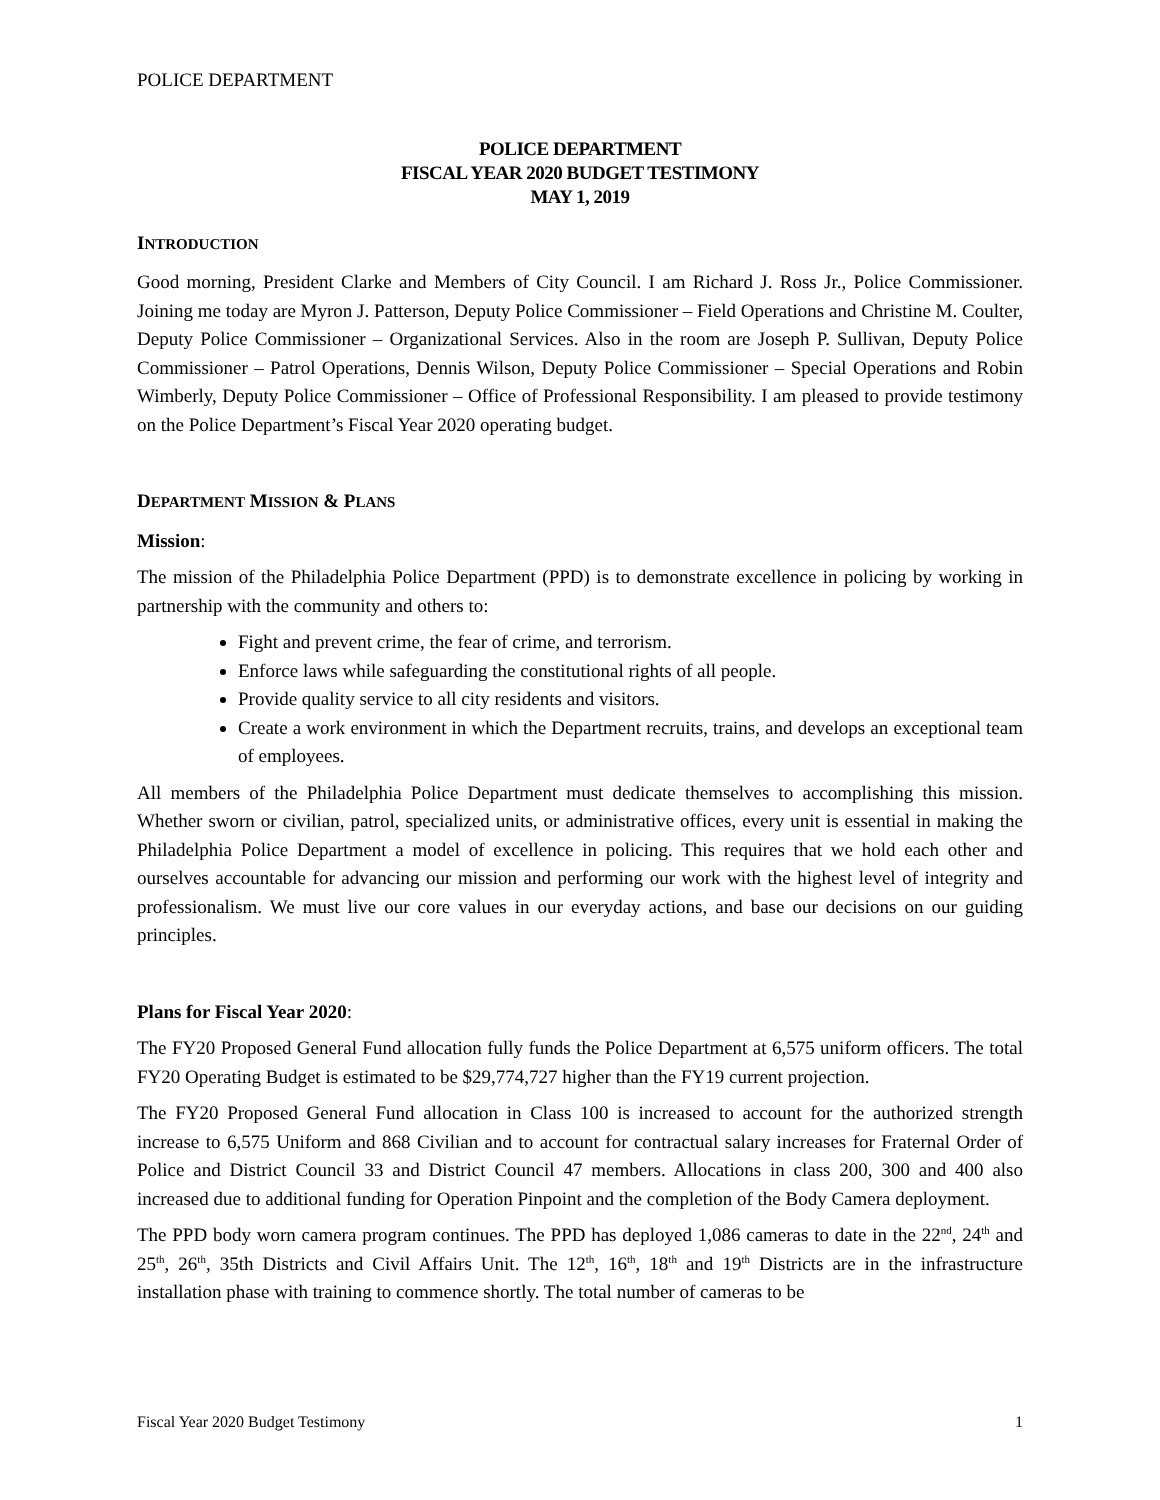POLICE DEPARTMENT
POLICE DEPARTMENT
FISCAL YEAR 2020 BUDGET TESTIMONY
MAY 1, 2019
INTRODUCTION
Good morning, President Clarke and Members of City Council. I am Richard J. Ross Jr., Police Commissioner. Joining me today are Myron J. Patterson, Deputy Police Commissioner – Field Operations and Christine M. Coulter, Deputy Police Commissioner – Organizational Services. Also in the room are Joseph P. Sullivan, Deputy Police Commissioner – Patrol Operations, Dennis Wilson, Deputy Police Commissioner – Special Operations and Robin Wimberly, Deputy Police Commissioner – Office of Professional Responsibility. I am pleased to provide testimony on the Police Department’s Fiscal Year 2020 operating budget.
DEPARTMENT MISSION & PLANS
Mission:
The mission of the Philadelphia Police Department (PPD) is to demonstrate excellence in policing by working in partnership with the community and others to:
Fight and prevent crime, the fear of crime, and terrorism.
Enforce laws while safeguarding the constitutional rights of all people.
Provide quality service to all city residents and visitors.
Create a work environment in which the Department recruits, trains, and develops an exceptional team of employees.
All members of the Philadelphia Police Department must dedicate themselves to accomplishing this mission. Whether sworn or civilian, patrol, specialized units, or administrative offices, every unit is essential in making the Philadelphia Police Department a model of excellence in policing. This requires that we hold each other and ourselves accountable for advancing our mission and performing our work with the highest level of integrity and professionalism. We must live our core values in our everyday actions, and base our decisions on our guiding principles.
Plans for Fiscal Year 2020:
The FY20 Proposed General Fund allocation fully funds the Police Department at 6,575 uniform officers. The total FY20 Operating Budget is estimated to be $29,774,727 higher than the FY19 current projection.
The FY20 Proposed General Fund allocation in Class 100 is increased to account for the authorized strength increase to 6,575 Uniform and 868 Civilian and to account for contractual salary increases for Fraternal Order of Police and District Council 33 and District Council 47 members. Allocations in class 200, 300 and 400 also increased due to additional funding for Operation Pinpoint and the completion of the Body Camera deployment.
The PPD body worn camera program continues. The PPD has deployed 1,086 cameras to date in the 22<sup>nd</sup>, 24<sup>th</sup> and 25<sup>th</sup>, 26<sup>th</sup>, 35th Districts and Civil Affairs Unit. The 12<sup>th</sup>, 16<sup>th</sup>, 18<sup>th</sup> and 19<sup>th</sup> Districts are in the infrastructure installation phase with training to commence shortly. The total number of cameras to be
Fiscal Year 2020 Budget Testimony 1